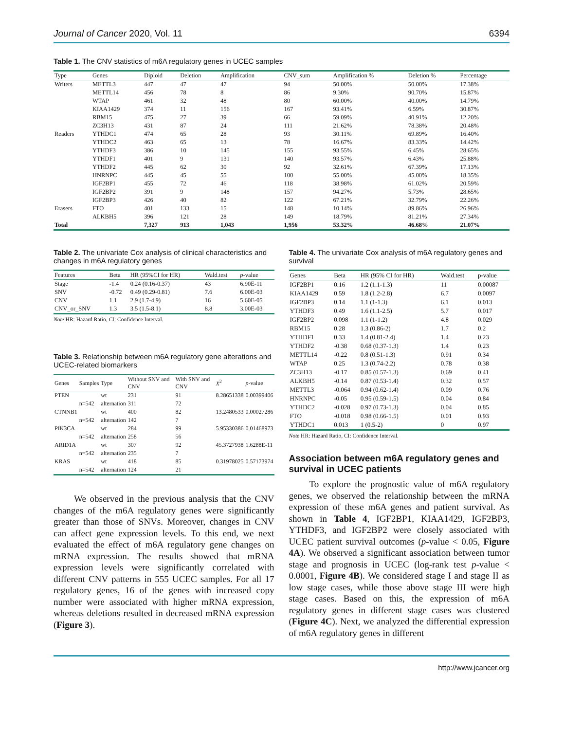Journal of Cancer 2020, Vol. 11 6394
Table 1. The CNV statistics of m6A regulatory genes in UCEC samples
| Type | Genes | Diploid | Deletion | Amplification | CNV_sum | Amplification % | Deletion % | Percentage |
| --- | --- | --- | --- | --- | --- | --- | --- | --- |
| Writers | METTL3 | 447 | 47 | 47 | 94 | 50.00% | 50.00% | 17.38% |
| | METTL14 | 456 | 78 | 8 | 86 | 9.30% | 90.70% | 15.87% |
| | WTAP | 461 | 32 | 48 | 80 | 60.00% | 40.00% | 14.79% |
| | KIAA1429 | 374 | 11 | 156 | 167 | 93.41% | 6.59% | 30.87% |
| | RBM15 | 475 | 27 | 39 | 66 | 59.09% | 40.91% | 12.20% |
| | ZC3H13 | 431 | 87 | 24 | 111 | 21.62% | 78.38% | 20.48% |
| Readers | YTHDC1 | 474 | 65 | 28 | 93 | 30.11% | 69.89% | 16.40% |
| | YTHDC2 | 463 | 65 | 13 | 78 | 16.67% | 83.33% | 14.42% |
| | YTHDF3 | 386 | 10 | 145 | 155 | 93.55% | 6.45% | 28.65% |
| | YTHDF1 | 401 | 9 | 131 | 140 | 93.57% | 6.43% | 25.88% |
| | YTHDF2 | 445 | 62 | 30 | 92 | 32.61% | 67.39% | 17.13% |
| | HNRNPC | 445 | 45 | 55 | 100 | 55.00% | 45.00% | 18.35% |
| | IGF2BP1 | 455 | 72 | 46 | 118 | 38.98% | 61.02% | 20.59% |
| | IGF2BP2 | 391 | 9 | 148 | 157 | 94.27% | 5.73% | 28.65% |
| | IGF2BP3 | 426 | 40 | 82 | 122 | 67.21% | 32.79% | 22.26% |
| Erasers | FTO | 401 | 133 | 15 | 148 | 10.14% | 89.86% | 26.96% |
| | ALKBH5 | 396 | 121 | 28 | 149 | 18.79% | 81.21% | 27.34% |
| Total | | 7,327 | 913 | 1,043 | 1,956 | 53.32% | 46.68% | 21.07% |
Table 2. The univariate Cox analysis of clinical characteristics and changes in m6A regulatory genes
| Features | Beta | HR (95%CI for HR) | Wald.test | p -value |
| --- | --- | --- | --- | --- |
| Stage | -1.4 | 0.24 (0.16-0.37) | 43 | 6.90E-11 |
| SNV | -0.72 | 0.49 (0.29-0.81) | 7.6 | 6.00E-03 |
| CNV | 1.1 | 2.9 (1.7-4.9) | 16 | 5.60E-05 |
| CNV_or_SNV | 1.3 | 3.5 (1.5-8.1) | 8.8 | 3.00E-03 |
Note HR: Hazard Ratio, CI: Confidence Interval.
Table 3. Relationship between m6A regulatory gene alterations and UCEC-related biomarkers
| Genes | Samples | Type | Without SNV and CNV | With SNV and CNV | X<sup>2</sup> | p -value |
| --- | --- | --- | --- | --- | --- | --- |
| PTEN | | wt | 231 | 91 | 8.28651338 | 0.00399406 |
| | n=542 | alternation | 311 | 72 | | |
| CTNNB1 | | wt | 400 | 82 | 13.2480533 | 0.00027286 |
| | n=542 | alternation | 142 | 7 | | |
| PIK3CA | | wt | 284 | 99 | 5.95330386 | 0.01468973 |
| | n=542 | alternation | 258 | 56 | | |
| ARID1A | | wt | 307 | 92 | 45.3727938 | 1.6288E-11 |
| | n=542 | alternation | 235 | 7 | | |
| KRAS | | wt | 418 | 85 | 0.31978025 | 0.57173974 |
| | n=542 | alternation | 124 | 21 | | |
We observed in the previous analysis that the CNV changes of the m6A regulatory genes were significantly greater than those of SNVs. Moreover, changes in CNV can affect gene expression levels. To this end, we next evaluated the effect of m6A regulatory gene changes on mRNA expression. The results showed that mRNA expression levels were significantly correlated with different CNV patterns in 555 UCEC samples. For all 17 regulatory genes, 16 of the genes with increased copy number were associated with higher mRNA expression, whereas deletions resulted in decreased mRNA expression (Figure 3).
Table 4. The univariate Cox analysis of m6A regulatory genes and survival
| Genes | Beta | HR (95% CI for HR) | Wald.test | p-value |
| --- | --- | --- | --- | --- |
| IGF2BP1 | 0.16 | 1.2 (1.1-1.3) | 11 | 0.00087 |
| KIAA1429 | 0.59 | 1.8 (1.2-2.8) | 6.7 | 0.0097 |
| IGF2BP3 | 0.14 | 1.1 (1-1.3) | 6.1 | 0.013 |
| YTHDF3 | 0.49 | 1.6 (1.1-2.5) | 5.7 | 0.017 |
| IGF2BP2 | 0.098 | 1.1 (1-1.2) | 4.8 | 0.029 |
| RBM15 | 0.28 | 1.3 (0.86-2) | 1.7 | 0.2 |
| YTHDF1 | 0.33 | 1.4 (0.81-2.4) | 1.4 | 0.23 |
| YTHDF2 | -0.38 | 0.68 (0.37-1.3) | 1.4 | 0.23 |
| METTL14 | -0.22 | 0.8 (0.51-1.3) | 0.91 | 0.34 |
| WTAP | 0.25 | 1.3 (0.74-2.2) | 0.78 | 0.38 |
| ZC3H13 | -0.17 | 0.85 (0.57-1.3) | 0.69 | 0.41 |
| ALKBH5 | -0.14 | 0.87 (0.53-1.4) | 0.32 | 0.57 |
| METTL3 | -0.064 | 0.94 (0.62-1.4) | 0.09 | 0.76 |
| HNRNPC | -0.05 | 0.95 (0.59-1.5) | 0.04 | 0.84 |
| YTHDC2 | -0.028 | 0.97 (0.73-1.3) | 0.04 | 0.85 |
| FTO | -0.018 | 0.98 (0.66-1.5) | 0.01 | 0.93 |
| YTHDC1 | 0.013 | 1 (0.5-2) | 0 | 0.97 |
Note HR: Hazard Ratio, CI: Confidence Interval.
Association between m6A regulatory genes and survival in UCEC patients
To explore the prognostic value of m6A regulatory genes, we observed the relationship between the mRNA expression of these m6A genes and patient survival. As shown in Table 4, IGF2BP1, KIAA1429, IGF2BP3, YTHDF3, and IGF2BP2 were closely associated with UCEC patient survival outcomes (p-value < 0.05, Figure 4A). We observed a significant association between tumor stage and prognosis in UCEC (log-rank test p-value < 0.0001, Figure 4B). We considered stage I and stage II as low stage cases, while those above stage III were high stage cases. Based on this, the expression of m6A regulatory genes in different stage cases was clustered (Figure 4C). Next, we analyzed the differential expression of m6A regulatory genes in different
http://www.jcancer.org